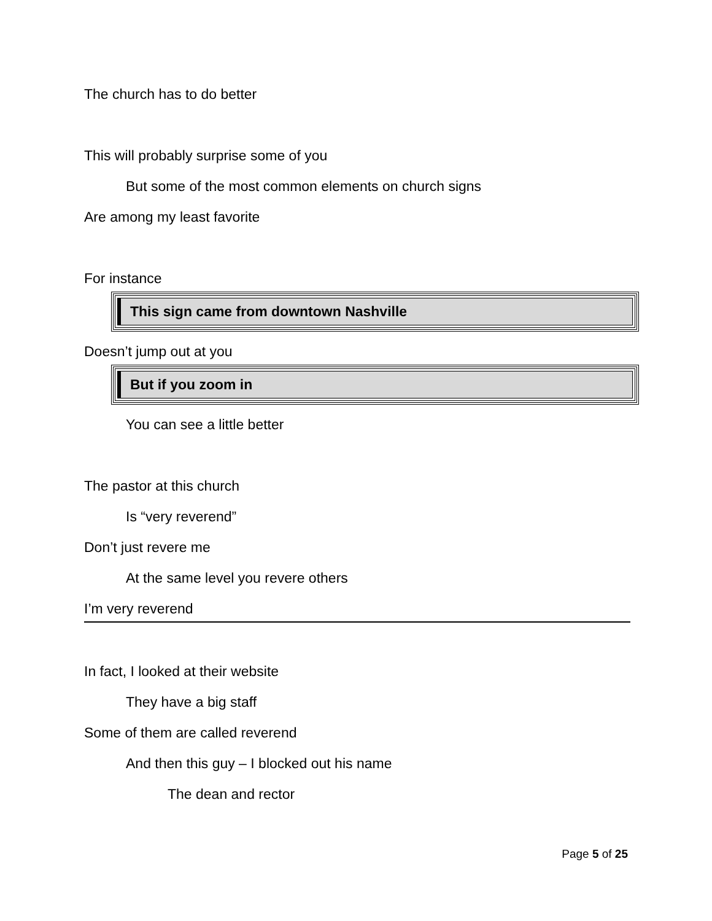The church has to do better
This will probably surprise some of you
But some of the most common elements on church signs
Are among my least favorite
For instance
This sign came from downtown Nashville
Doesn’t jump out at you
But if you zoom in
You can see a little better
The pastor at this church
Is “very reverend”
Don’t just revere me
At the same level you revere others
I’m very reverend
In fact, I looked at their website
They have a big staff
Some of them are called reverend
And then this guy – I blocked out his name
The dean and rector
Page 5 of 25